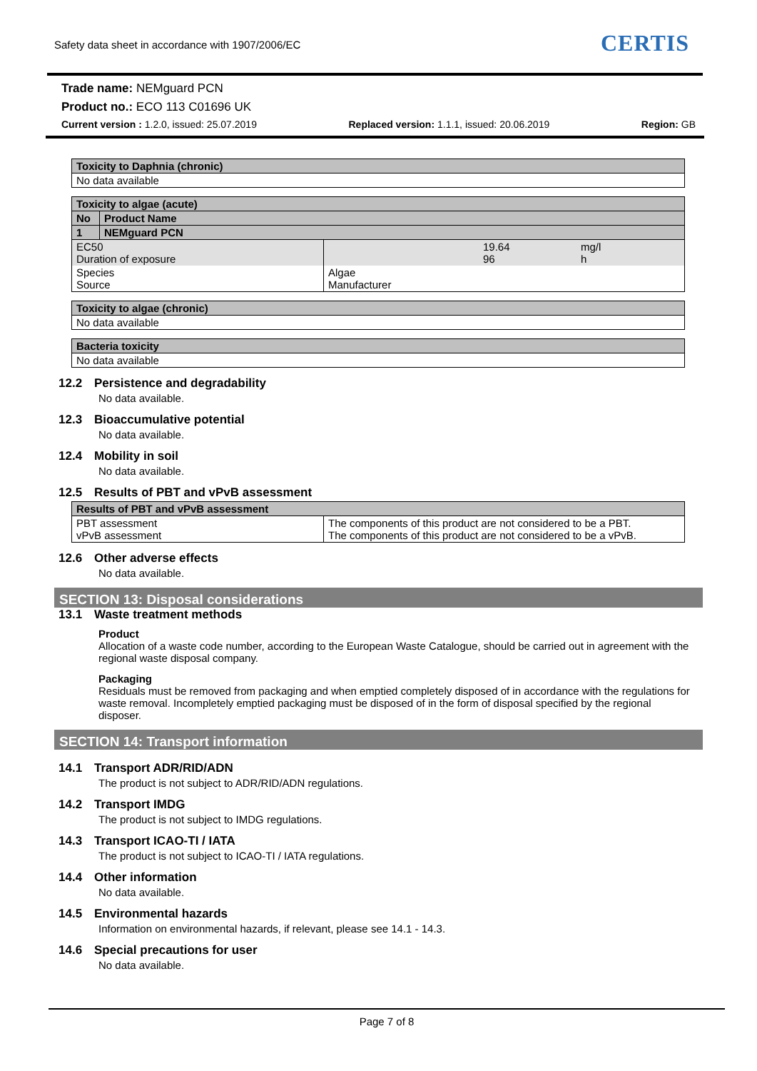Safety data sheet in accordance with 1907/2006/EC
CERTIS
Trade name: NEMguard PCN
Product no.: ECO 113 C01696 UK
Current version : 1.2.0, issued: 25.07.2019 Replaced version: 1.1.1, issued: 20.06.2019 Region: GB
| Toxicity to Daphnia (chronic) |
| No data available |
| Toxicity to algae (acute) | | | |
| / No / Product Name / | | | |
| / 1 / NEMguard PCN / | | | |
| EC50 Duration of exposure | | 19.64 96 | mg/l h |
| Species Source | Algae Manufacturer | | |
| Toxicity to algae (chronic) |
| No data available |
| Bacteria toxicity |
| No data available |
12.2 Persistence and degradability
No data available.
12.3 Bioaccumulative potential
No data available.
12.4 Mobility in soil
No data available.
12.5 Results of PBT and vPvB assessment
| Results of PBT and vPvB assessment | |
| PBT assessment vPvB assessment | The components of this product are not considered to be a PBT. The components of this product are not considered to be a vPvB. |
12.6 Other adverse effects
No data available.
SECTION 13: Disposal considerations
13.1 Waste treatment methods
Product
Allocation of a waste code number, according to the European Waste Catalogue, should be carried out in agreement with the regional waste disposal company.
Packaging
Residuals must be removed from packaging and when emptied completely disposed of in accordance with the regulations for waste removal. Incompletely emptied packaging must be disposed of in the form of disposal specified by the regional disposer.
SECTION 14: Transport information
14.1 Transport ADR/RID/ADN
The product is not subject to ADR/RID/ADN regulations.
14.2 Transport IMDG
The product is not subject to IMDG regulations.
14.3 Transport ICAO-TI / IATA
The product is not subject to ICAO-TI / IATA regulations.
14.4 Other information
No data available.
14.5 Environmental hazards
Information on environmental hazards, if relevant, please see 14.1 - 14.3.
14.6 Special precautions for user
No data available.
Page 7 of 8